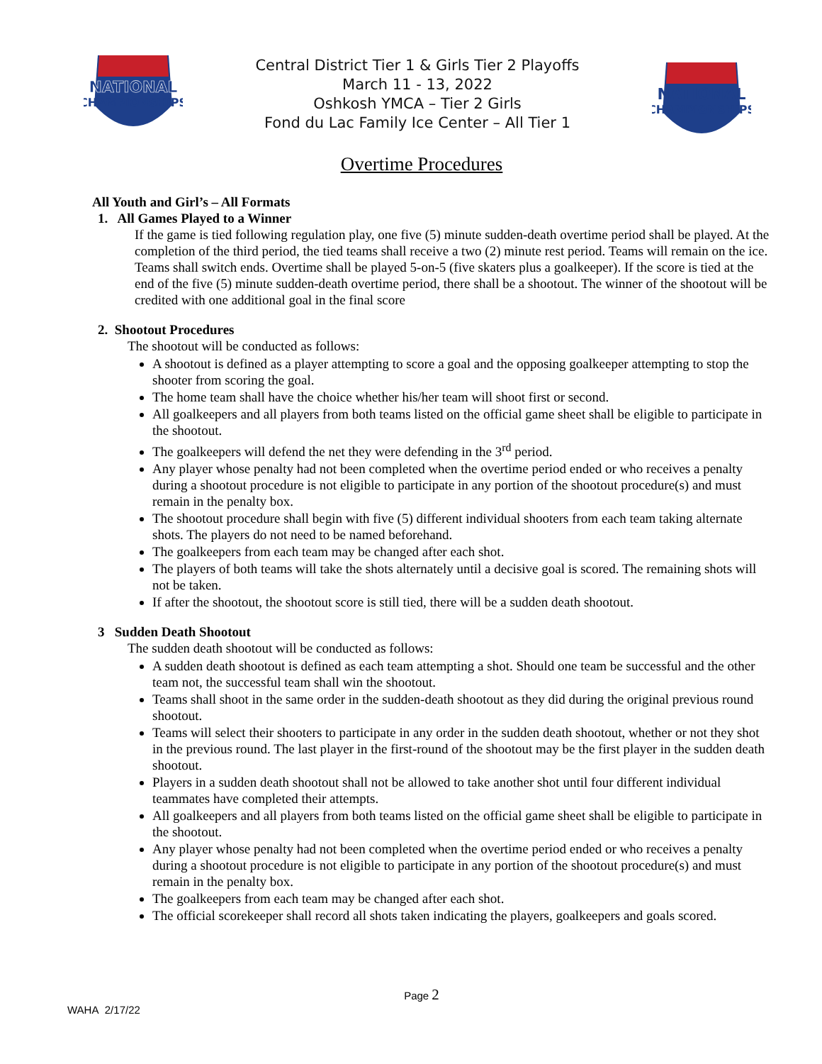NATIONAL
CHAMPIONSHIPS
Central District Tier 1 & Girls Tier 2 Playoffs
March 11 - 13, 2022
Oshkosh YMCA – Tier 2 Girls
Fond du Lac Family Ice Center – All Tier 1
NATIONAL
CHAMPIONSHIPS
Overtime Procedures
All Youth and Girl’s – All Formats
1. All Games Played to a Winner
If the game is tied following regulation play, one five (5) minute sudden-death overtime period shall be played. At the completion of the third period, the tied teams shall receive a two (2) minute rest period. Teams will remain on the ice. Teams shall switch ends. Overtime shall be played 5-on-5 (five skaters plus a goalkeeper). If the score is tied at the end of the five (5) minute sudden-death overtime period, there shall be a shootout. The winner of the shootout will be credited with one additional goal in the final score
2. Shootout Procedures
The shootout will be conducted as follows:
A shootout is defined as a player attempting to score a goal and the opposing goalkeeper attempting to stop the shooter from scoring the goal.
The home team shall have the choice whether his/her team will shoot first or second.
All goalkeepers and all players from both teams listed on the official game sheet shall be eligible to participate in the shootout.
The goalkeepers will defend the net they were defending in the 3<sup>rd</sup> period.
Any player whose penalty had not been completed when the overtime period ended or who receives a penalty during a shootout procedure is not eligible to participate in any portion of the shootout procedure(s) and must remain in the penalty box.
The shootout procedure shall begin with five (5) different individual shooters from each team taking alternate shots. The players do not need to be named beforehand.
The goalkeepers from each team may be changed after each shot.
The players of both teams will take the shots alternately until a decisive goal is scored. The remaining shots will not be taken.
If after the shootout, the shootout score is still tied, there will be a sudden death shootout.
3 Sudden Death Shootout
The sudden death shootout will be conducted as follows:
A sudden death shootout is defined as each team attempting a shot. Should one team be successful and the other team not, the successful team shall win the shootout.
Teams shall shoot in the same order in the sudden-death shootout as they did during the original previous round shootout.
Teams will select their shooters to participate in any order in the sudden death shootout, whether or not they shot in the previous round. The last player in the first-round of the shootout may be the first player in the sudden death shootout.
Players in a sudden death shootout shall not be allowed to take another shot until four different individual teammates have completed their attempts.
All goalkeepers and all players from both teams listed on the official game sheet shall be eligible to participate in the shootout.
Any player whose penalty had not been completed when the overtime period ended or who receives a penalty during a shootout procedure is not eligible to participate in any portion of the shootout procedure(s) and must remain in the penalty box.
The goalkeepers from each team may be changed after each shot.
The official scorekeeper shall record all shots taken indicating the players, goalkeepers and goals scored.
Page 2
WAHA 2/17/22